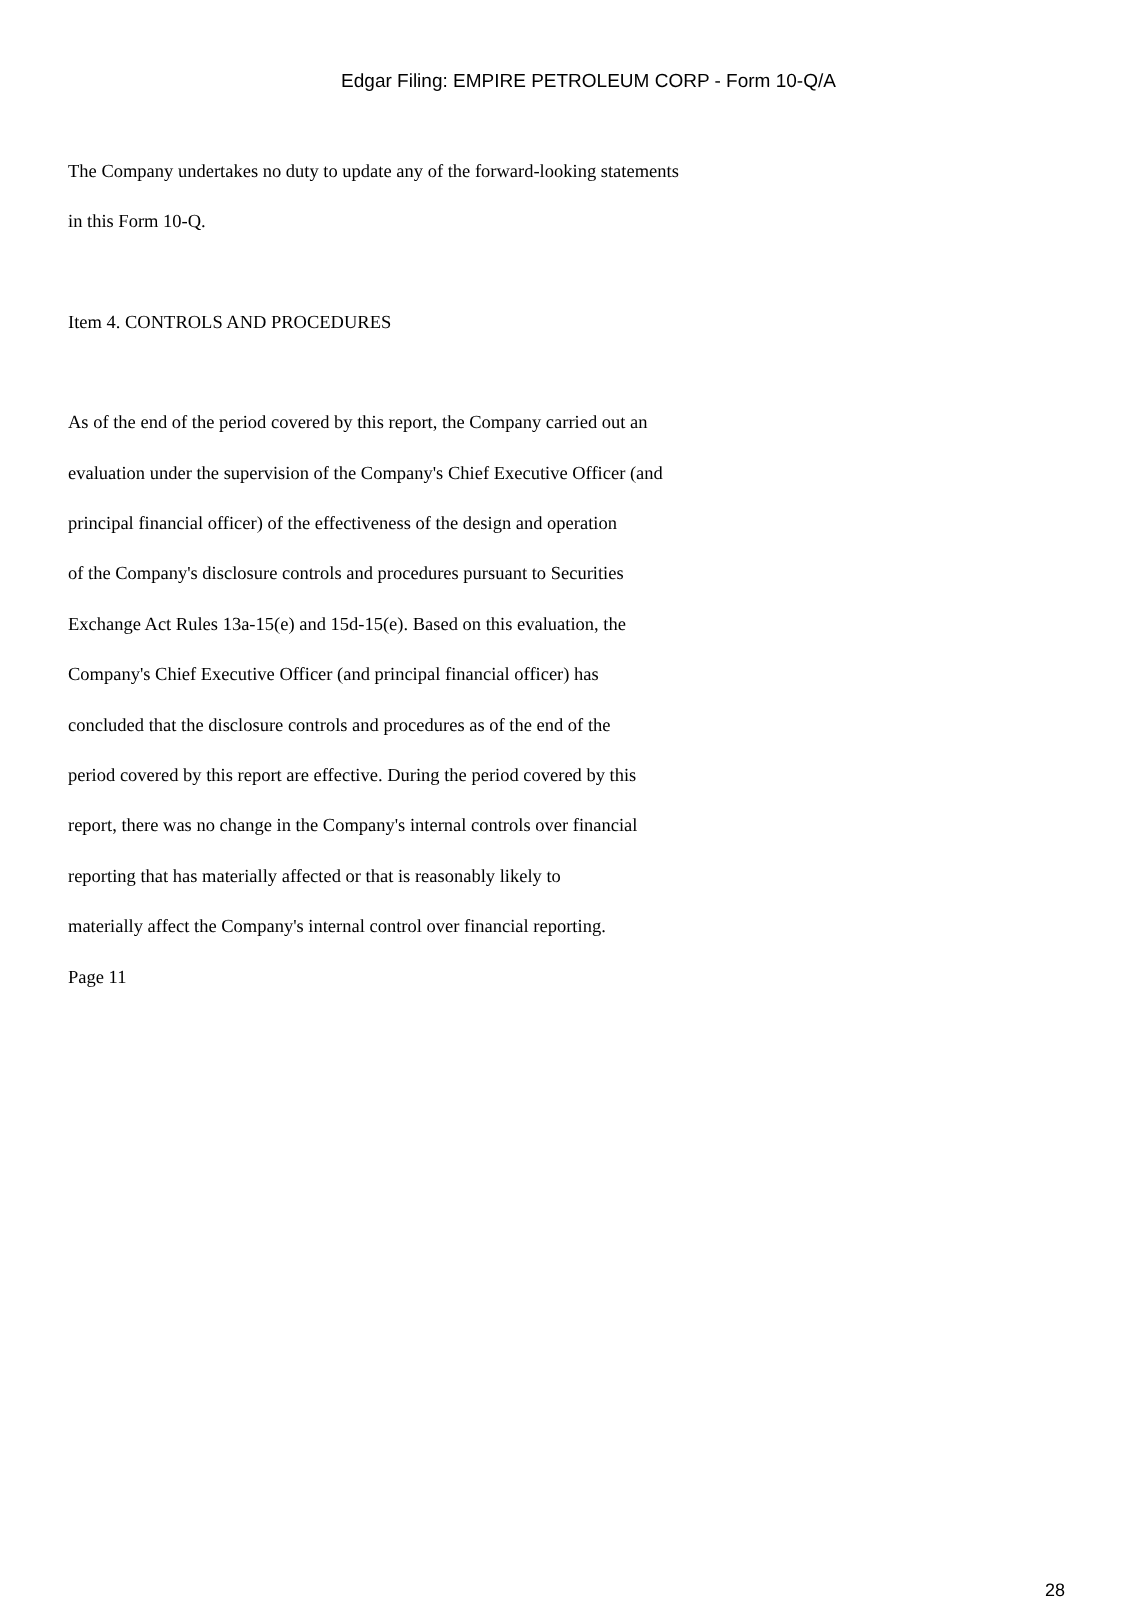Edgar Filing: EMPIRE PETROLEUM CORP - Form 10-Q/A
The Company undertakes no duty to update any of the forward-looking statements
in this Form 10-Q.
Item 4. CONTROLS AND PROCEDURES
As of the end of the period covered by this report, the Company carried out an
evaluation under the supervision of the Company's Chief Executive Officer (and
principal financial officer) of the effectiveness of the design and operation
of the Company's disclosure controls and procedures pursuant to Securities
Exchange Act Rules 13a-15(e) and 15d-15(e). Based on this evaluation, the
Company's Chief Executive Officer (and principal financial officer) has
concluded that the disclosure controls and procedures as of the end of the
period covered by this report are effective. During the period covered by this
report, there was no change in the Company's internal controls over financial
reporting that has materially affected or that is reasonably likely to
materially affect the Company's internal control over financial reporting.
Page 11
28